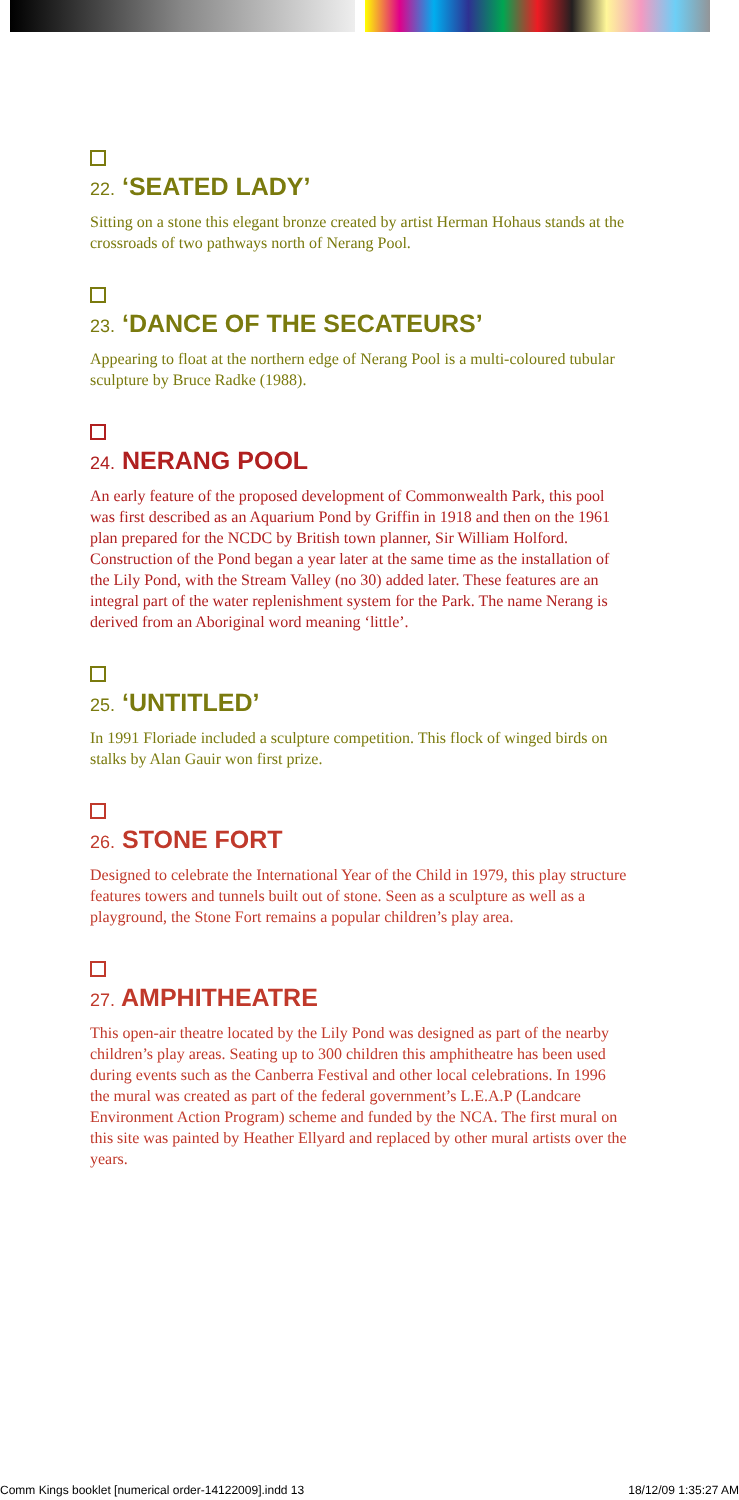22. ‘SEATED LADY’
Sitting on a stone this elegant bronze created by artist Herman Hohaus stands at the crossroads of two pathways north of Nerang Pool.
23. ‘DANCE OF THE SECATEURS’
Appearing to float at the northern edge of Nerang Pool is a multi-coloured tubular sculpture by Bruce Radke (1988).
24. NERANG POOL
An early feature of the proposed development of Commonwealth Park, this pool was first described as an Aquarium Pond by Griffin in 1918 and then on the 1961 plan prepared for the NCDC by British town planner, Sir William Holford. Construction of the Pond began a year later at the same time as the installation of the Lily Pond, with the Stream Valley (no 30) added later. These features are an integral part of the water replenishment system for the Park. The name Nerang is derived from an Aboriginal word meaning ‘little’.
25. ‘UNTITLED’
In 1991 Floriade included a sculpture competition. This flock of winged birds on stalks by Alan Gauir won first prize.
26. STONE FORT
Designed to celebrate the International Year of the Child in 1979, this play structure features towers and tunnels built out of stone. Seen as a sculpture as well as a playground, the Stone Fort remains a popular children’s play area.
27. AMPHITHEATRE
This open-air theatre located by the Lily Pond was designed as part of the nearby children’s play areas. Seating up to 300 children this amphitheatre has been used during events such as the Canberra Festival and other local celebrations. In 1996 the mural was created as part of the federal government’s L.E.A.P (Landcare Environment Action Program) scheme and funded by the NCA. The first mural on this site was painted by Heather Ellyard and replaced by other mural artists over the years.
Comm Kings booklet [numerical order-14122009].indd 13 18/12/09 1:35:27 AM